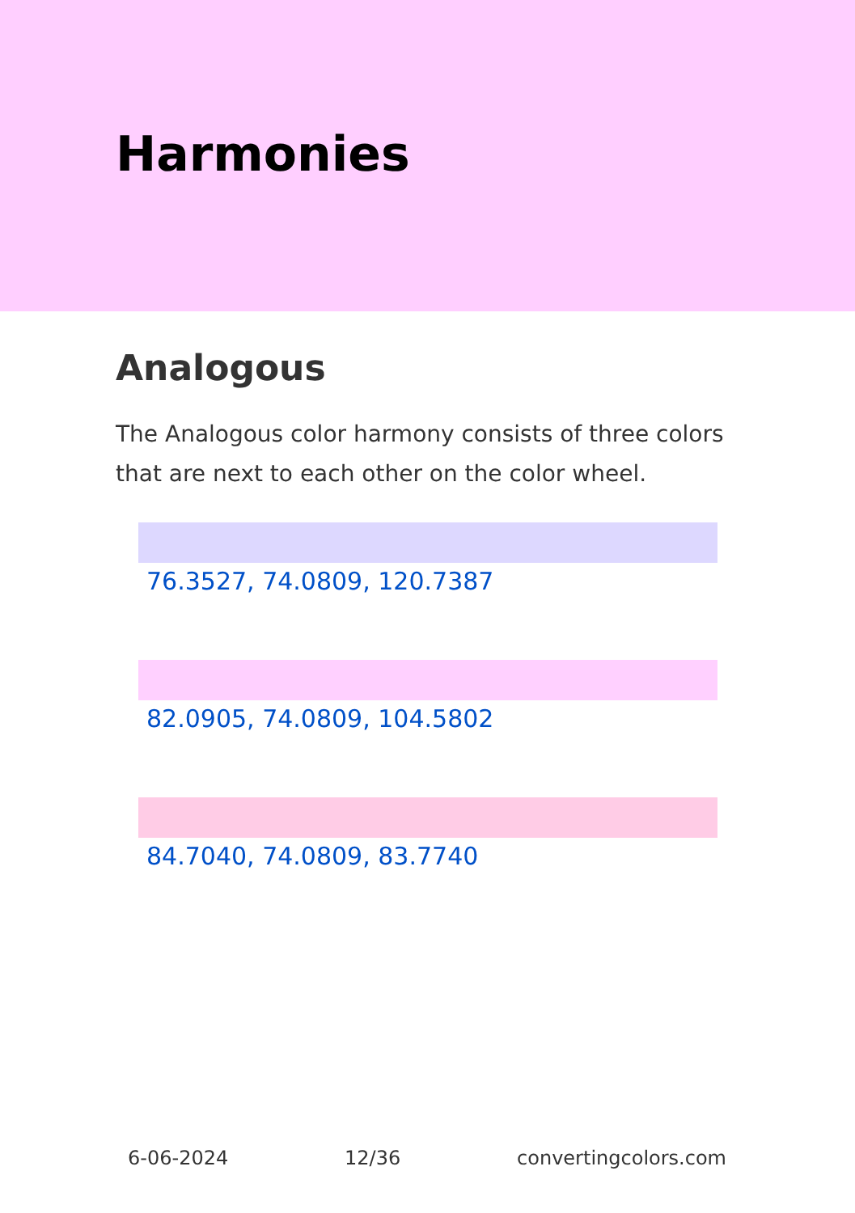Harmonies
Analogous
The Analogous color harmony consists of three colors that are next to each other on the color wheel.
76.3527, 74.0809, 120.7387
82.0905, 74.0809, 104.5802
84.7040, 74.0809, 83.7740
6-06-2024 12/36 convertingcolors.com